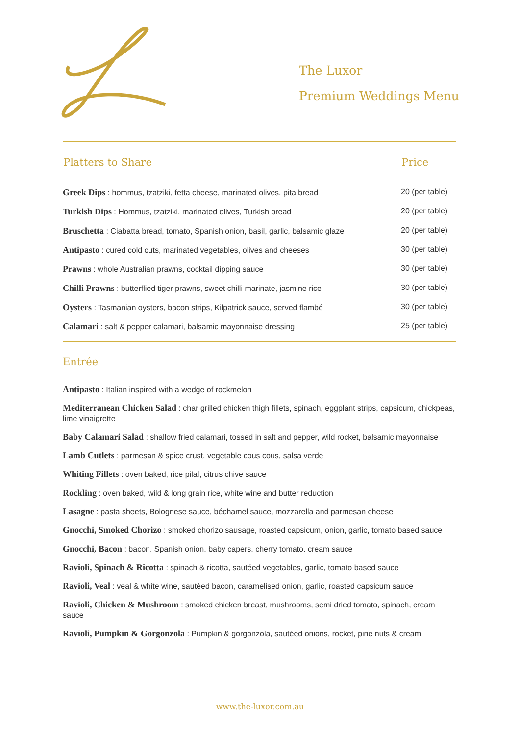The Luxor
Premium Weddings Menu
| Platters to Share | Price |
| --- | --- |
| Greek Dips : hommus, tzatziki, fetta cheese, marinated olives, pita bread | 20 (per table) |
| Turkish Dips : Hommus, tzatziki, marinated olives, Turkish bread | 20 (per table) |
| Bruschetta : Ciabatta bread, tomato, Spanish onion, basil, garlic, balsamic glaze | 20 (per table) |
| Antipasto : cured cold cuts, marinated vegetables, olives and cheeses | 30 (per table) |
| Prawns : whole Australian prawns, cocktail dipping sauce | 30 (per table) |
| Chilli Prawns : butterflied tiger prawns, sweet chilli marinate, jasmine rice | 30 (per table) |
| Oysters : Tasmanian oysters, bacon strips, Kilpatrick sauce, served flambé | 30 (per table) |
| Calamari : salt & pepper calamari, balsamic mayonnaise dressing | 25 (per table) |
Entrée
Antipasto : Italian inspired with a wedge of rockmelon
Mediterranean Chicken Salad : char grilled chicken thigh fillets, spinach, eggplant strips, capsicum, chickpeas, lime vinaigrette
Baby Calamari Salad : shallow fried calamari, tossed in salt and pepper, wild rocket, balsamic mayonnaise
Lamb Cutlets : parmesan & spice crust, vegetable cous cous, salsa verde
Whiting Fillets : oven baked, rice pilaf, citrus chive sauce
Rockling : oven baked, wild & long grain rice, white wine and butter reduction
Lasagne : pasta sheets, Bolognese sauce, béchamel sauce, mozzarella and parmesan cheese
Gnocchi, Smoked Chorizo : smoked chorizo sausage, roasted capsicum, onion, garlic, tomato based sauce
Gnocchi, Bacon : bacon, Spanish onion, baby capers, cherry tomato, cream sauce
Ravioli, Spinach & Ricotta : spinach & ricotta, sautéed vegetables, garlic, tomato based sauce
Ravioli, Veal : veal & white wine, sautéed bacon, caramelised onion, garlic, roasted capsicum sauce
Ravioli, Chicken & Mushroom : smoked chicken breast, mushrooms, semi dried tomato, spinach, cream sauce
Ravioli, Pumpkin & Gorgonzola : Pumpkin & gorgonzola, sautéed onions, rocket, pine nuts & cream
www.the-luxor.com.au